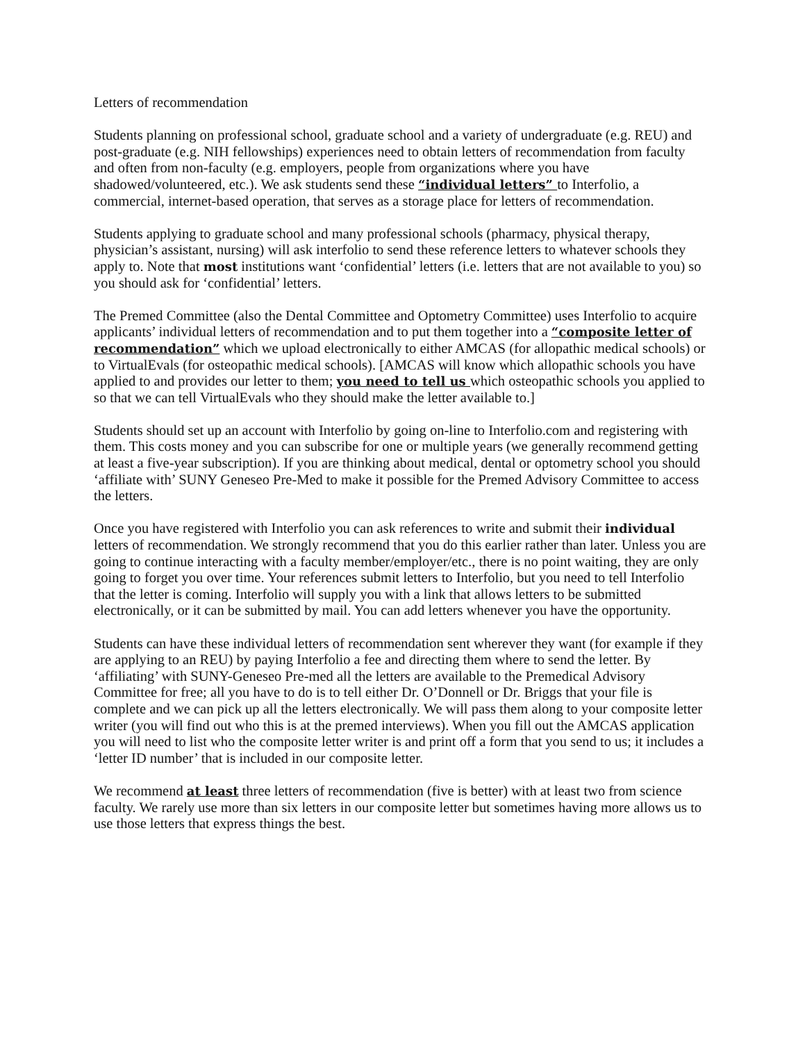Letters of recommendation
Students planning on professional school, graduate school and a variety of undergraduate (e.g. REU) and post-graduate (e.g. NIH fellowships) experiences need to obtain letters of recommendation from faculty and often from non-faculty (e.g. employers, people from organizations where you have shadowed/volunteered, etc.). We ask students send these “individual letters” to Interfolio, a commercial, internet-based operation, that serves as a storage place for letters of recommendation.
Students applying to graduate school and many professional schools (pharmacy, physical therapy, physician’s assistant, nursing) will ask interfolio to send these reference letters to whatever schools they apply to. Note that most institutions want ‘confidential’ letters (i.e. letters that are not available to you) so you should ask for ‘confidential’ letters.
The Premed Committee (also the Dental Committee and Optometry Committee) uses Interfolio to acquire applicants’ individual letters of recommendation and to put them together into a “composite letter of recommendation” which we upload electronically to either AMCAS (for allopathic medical schools) or to VirtualEvals (for osteopathic medical schools). [AMCAS will know which allopathic schools you have applied to and provides our letter to them; you need to tell us which osteopathic schools you applied to so that we can tell VirtualEvals who they should make the letter available to.]
Students should set up an account with Interfolio by going on-line to Interfolio.com and registering with them. This costs money and you can subscribe for one or multiple years (we generally recommend getting at least a five-year subscription). If you are thinking about medical, dental or optometry school you should ‘affiliate with’ SUNY Geneseo Pre-Med to make it possible for the Premed Advisory Committee to access the letters.
Once you have registered with Interfolio you can ask references to write and submit their individual letters of recommendation. We strongly recommend that you do this earlier rather than later. Unless you are going to continue interacting with a faculty member/employer/etc., there is no point waiting, they are only going to forget you over time. Your references submit letters to Interfolio, but you need to tell Interfolio that the letter is coming. Interfolio will supply you with a link that allows letters to be submitted electronically, or it can be submitted by mail. You can add letters whenever you have the opportunity.
Students can have these individual letters of recommendation sent wherever they want (for example if they are applying to an REU) by paying Interfolio a fee and directing them where to send the letter. By ‘affiliating’ with SUNY-Geneseo Pre-med all the letters are available to the Premedical Advisory Committee for free; all you have to do is to tell either Dr. O’Donnell or Dr. Briggs that your file is complete and we can pick up all the letters electronically. We will pass them along to your composite letter writer (you will find out who this is at the premed interviews). When you fill out the AMCAS application you will need to list who the composite letter writer is and print off a form that you send to us; it includes a ‘letter ID number’ that is included in our composite letter.
We recommend at least three letters of recommendation (five is better) with at least two from science faculty. We rarely use more than six letters in our composite letter but sometimes having more allows us to use those letters that express things the best.